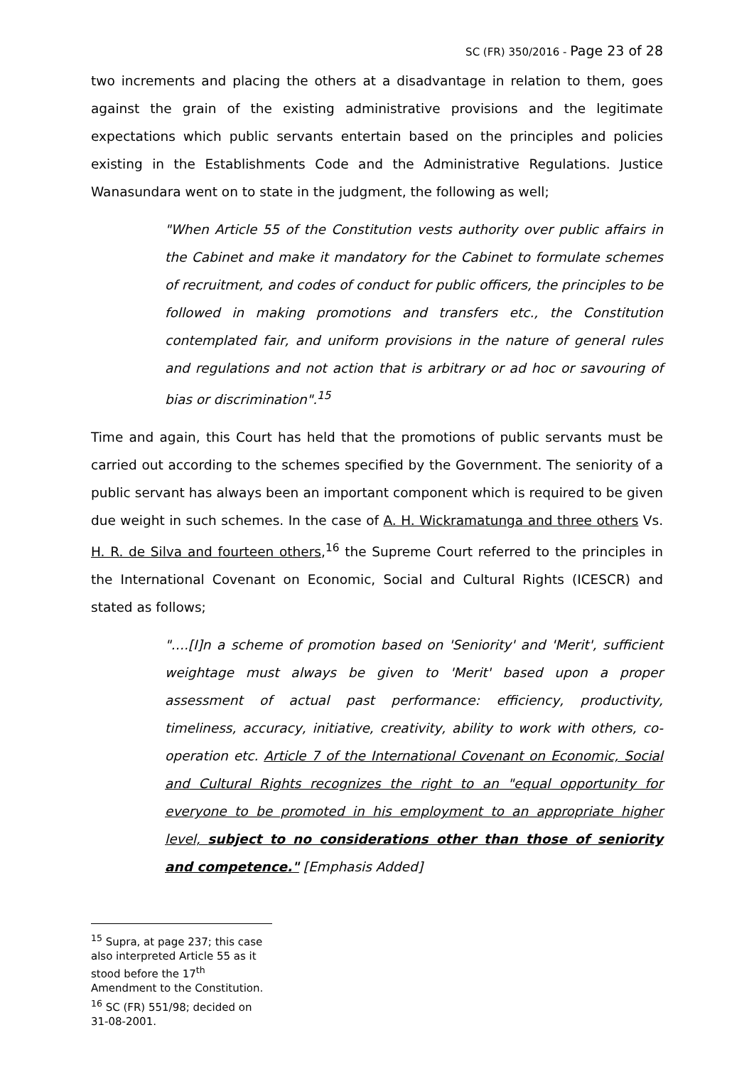SC (FR) 350/2016 - Page 23 of 28
two increments and placing the others at a disadvantage in relation to them, goes against the grain of the existing administrative provisions and the legitimate expectations which public servants entertain based on the principles and policies existing in the Establishments Code and the Administrative Regulations. Justice Wanasundara went on to state in the judgment, the following as well;
"When Article 55 of the Constitution vests authority over public affairs in the Cabinet and make it mandatory for the Cabinet to formulate schemes of recruitment, and codes of conduct for public officers, the principles to be followed in making promotions and transfers etc., the Constitution contemplated fair, and uniform provisions in the nature of general rules and regulations and not action that is arbitrary or ad hoc or savouring of bias or discrimination".<sup>15</sup>
Time and again, this Court has held that the promotions of public servants must be carried out according to the schemes specified by the Government. The seniority of a public servant has always been an important component which is required to be given due weight in such schemes. In the case of A. H. Wickramatunga and three others Vs. H. R. de Silva and fourteen others,<sup>16</sup> the Supreme Court referred to the principles in the International Covenant on Economic, Social and Cultural Rights (ICESCR) and stated as follows;
"….[I]n a scheme of promotion based on 'Seniority' and 'Merit', sufficient weightage must always be given to 'Merit' based upon a proper assessment of actual past performance: efficiency, productivity, timeliness, accuracy, initiative, creativity, ability to work with others, co-operation etc. Article 7 of the International Covenant on Economic, Social and Cultural Rights recognizes the right to an "equal opportunity for everyone to be promoted in his employment to an appropriate higher level, subject to no considerations other than those of seniority and competence." [Emphasis Added]
<sup>15</sup> Supra, at page 237; this case also interpreted Article 55 as it stood before the 17<sup>th</sup> Amendment to the Constitution.
<sup>16</sup> SC (FR) 551/98; decided on 31-08-2001.